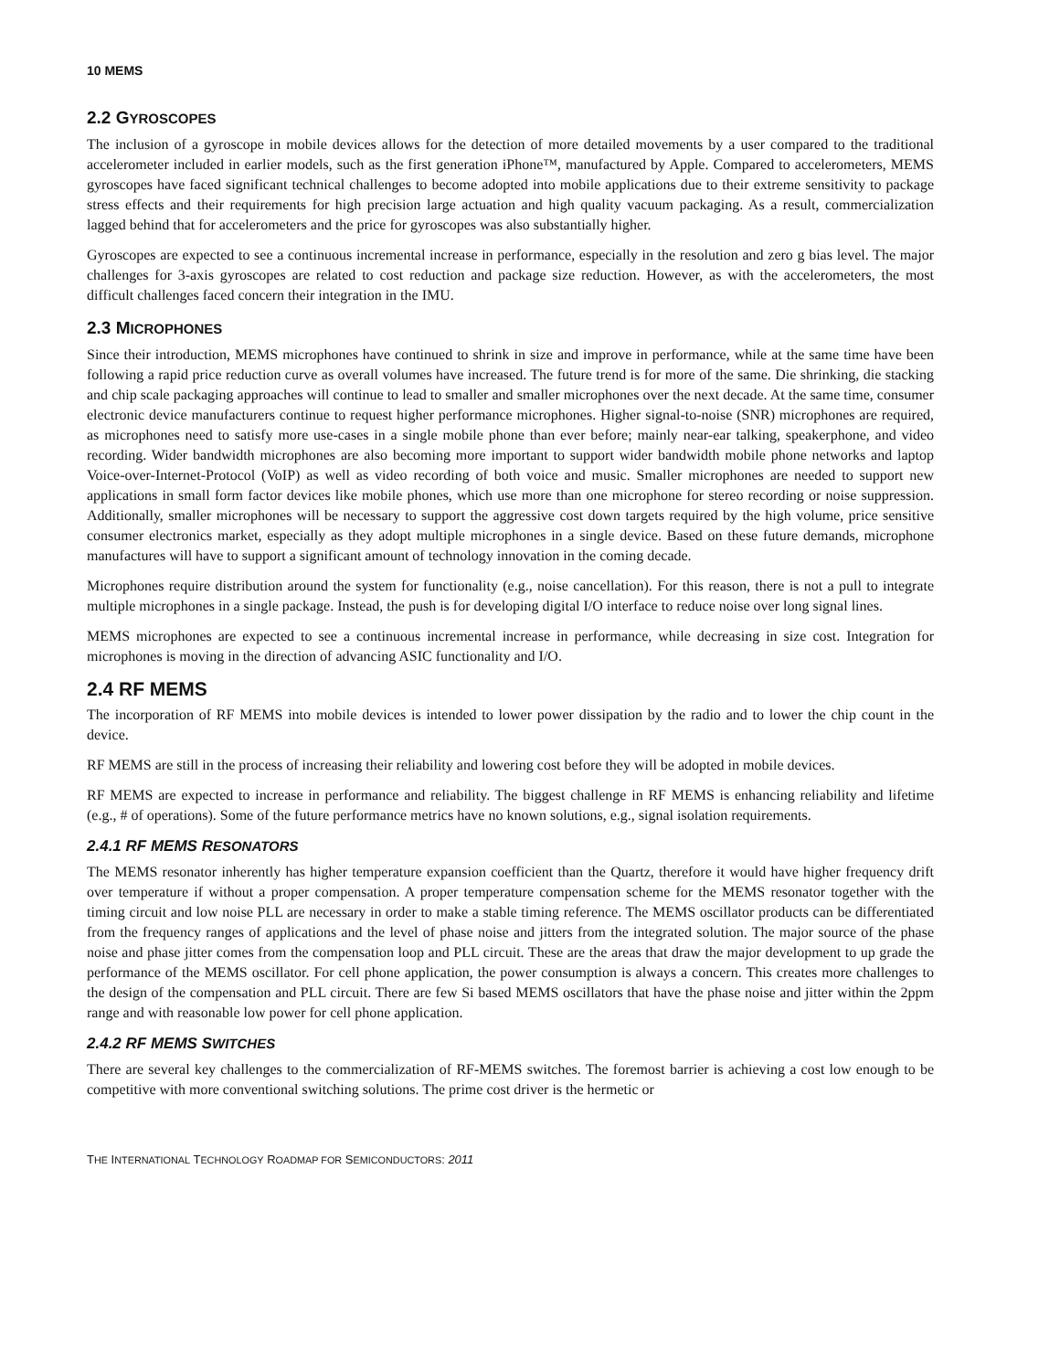10 MEMS
2.2 GYROSCOPES
The inclusion of a gyroscope in mobile devices allows for the detection of more detailed movements by a user compared to the traditional accelerometer included in earlier models, such as the first generation iPhone™, manufactured by Apple. Compared to accelerometers, MEMS gyroscopes have faced significant technical challenges to become adopted into mobile applications due to their extreme sensitivity to package stress effects and their requirements for high precision large actuation and high quality vacuum packaging. As a result, commercialization lagged behind that for accelerometers and the price for gyroscopes was also substantially higher.
Gyroscopes are expected to see a continuous incremental increase in performance, especially in the resolution and zero g bias level. The major challenges for 3-axis gyroscopes are related to cost reduction and package size reduction. However, as with the accelerometers, the most difficult challenges faced concern their integration in the IMU.
2.3 MICROPHONES
Since their introduction, MEMS microphones have continued to shrink in size and improve in performance, while at the same time have been following a rapid price reduction curve as overall volumes have increased. The future trend is for more of the same. Die shrinking, die stacking and chip scale packaging approaches will continue to lead to smaller and smaller microphones over the next decade. At the same time, consumer electronic device manufacturers continue to request higher performance microphones. Higher signal-to-noise (SNR) microphones are required, as microphones need to satisfy more use-cases in a single mobile phone than ever before; mainly near-ear talking, speakerphone, and video recording. Wider bandwidth microphones are also becoming more important to support wider bandwidth mobile phone networks and laptop Voice-over-Internet-Protocol (VoIP) as well as video recording of both voice and music. Smaller microphones are needed to support new applications in small form factor devices like mobile phones, which use more than one microphone for stereo recording or noise suppression. Additionally, smaller microphones will be necessary to support the aggressive cost down targets required by the high volume, price sensitive consumer electronics market, especially as they adopt multiple microphones in a single device. Based on these future demands, microphone manufactures will have to support a significant amount of technology innovation in the coming decade.
Microphones require distribution around the system for functionality (e.g., noise cancellation). For this reason, there is not a pull to integrate multiple microphones in a single package. Instead, the push is for developing digital I/O interface to reduce noise over long signal lines.
MEMS microphones are expected to see a continuous incremental increase in performance, while decreasing in size cost. Integration for microphones is moving in the direction of advancing ASIC functionality and I/O.
2.4 RF MEMS
The incorporation of RF MEMS into mobile devices is intended to lower power dissipation by the radio and to lower the chip count in the device.
RF MEMS are still in the process of increasing their reliability and lowering cost before they will be adopted in mobile devices.
RF MEMS are expected to increase in performance and reliability. The biggest challenge in RF MEMS is enhancing reliability and lifetime (e.g., # of operations). Some of the future performance metrics have no known solutions, e.g., signal isolation requirements.
2.4.1 RF MEMS RESONATORS
The MEMS resonator inherently has higher temperature expansion coefficient than the Quartz, therefore it would have higher frequency drift over temperature if without a proper compensation. A proper temperature compensation scheme for the MEMS resonator together with the timing circuit and low noise PLL are necessary in order to make a stable timing reference. The MEMS oscillator products can be differentiated from the frequency ranges of applications and the level of phase noise and jitters from the integrated solution. The major source of the phase noise and phase jitter comes from the compensation loop and PLL circuit. These are the areas that draw the major development to up grade the performance of the MEMS oscillator. For cell phone application, the power consumption is always a concern. This creates more challenges to the design of the compensation and PLL circuit. There are few Si based MEMS oscillators that have the phase noise and jitter within the 2ppm range and with reasonable low power for cell phone application.
2.4.2 RF MEMS SWITCHES
There are several key challenges to the commercialization of RF-MEMS switches. The foremost barrier is achieving a cost low enough to be competitive with more conventional switching solutions. The prime cost driver is the hermetic or
THE INTERNATIONAL TECHNOLOGY ROADMAP FOR SEMICONDUCTORS: 2011